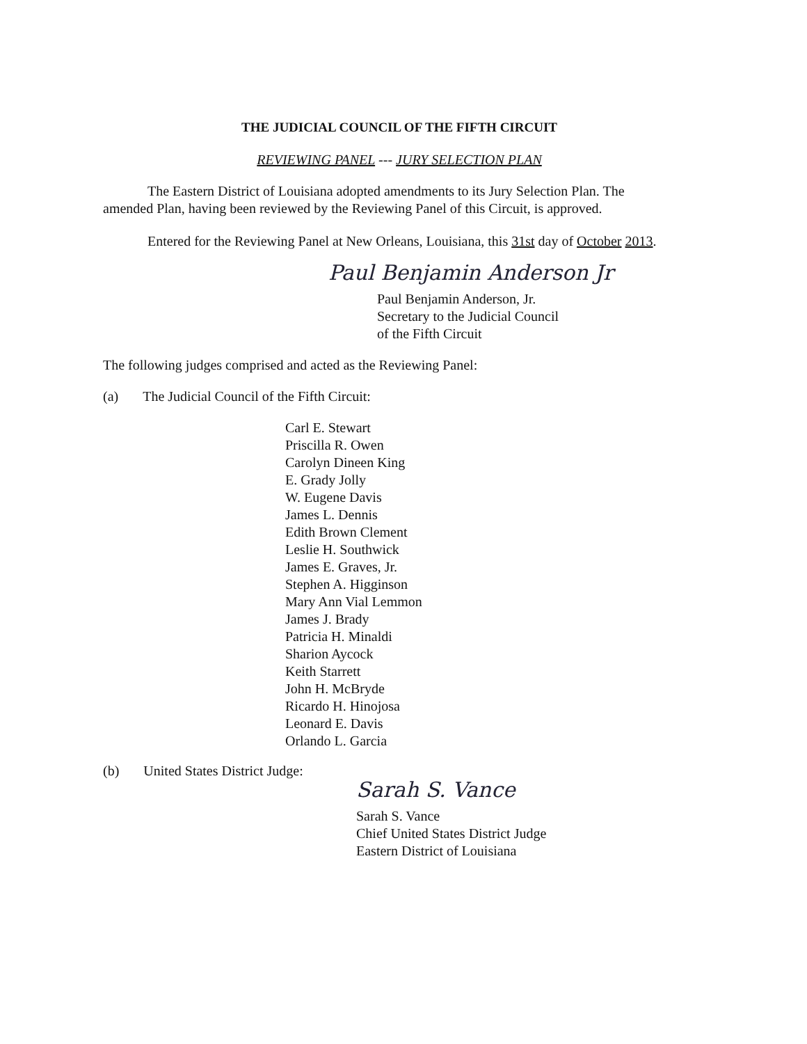THE JUDICIAL COUNCIL OF THE FIFTH CIRCUIT
REVIEWING PANEL --- JURY SELECTION PLAN
The Eastern District of Louisiana adopted amendments to its Jury Selection Plan. The amended Plan, having been reviewed by the Reviewing Panel of this Circuit, is approved.
Entered for the Reviewing Panel at New Orleans, Louisiana, this 31st day of October 2013.
Paul Benjamin Anderson Jr
Paul Benjamin Anderson, Jr.
Secretary to the Judicial Council
of the Fifth Circuit
The following judges comprised and acted as the Reviewing Panel:
(a) The Judicial Council of the Fifth Circuit:
Carl E. Stewart
Priscilla R. Owen
Carolyn Dineen King
E. Grady Jolly
W. Eugene Davis
James L. Dennis
Edith Brown Clement
Leslie H. Southwick
James E. Graves, Jr.
Stephen A. Higginson
Mary Ann Vial Lemmon
James J. Brady
Patricia H. Minaldi
Sharion Aycock
Keith Starrett
John H. McBryde
Ricardo H. Hinojosa
Leonard E. Davis
Orlando L. Garcia
(b) United States District Judge:
Sarah S. Vance
Sarah S. Vance
Chief United States District Judge
Eastern District of Louisiana